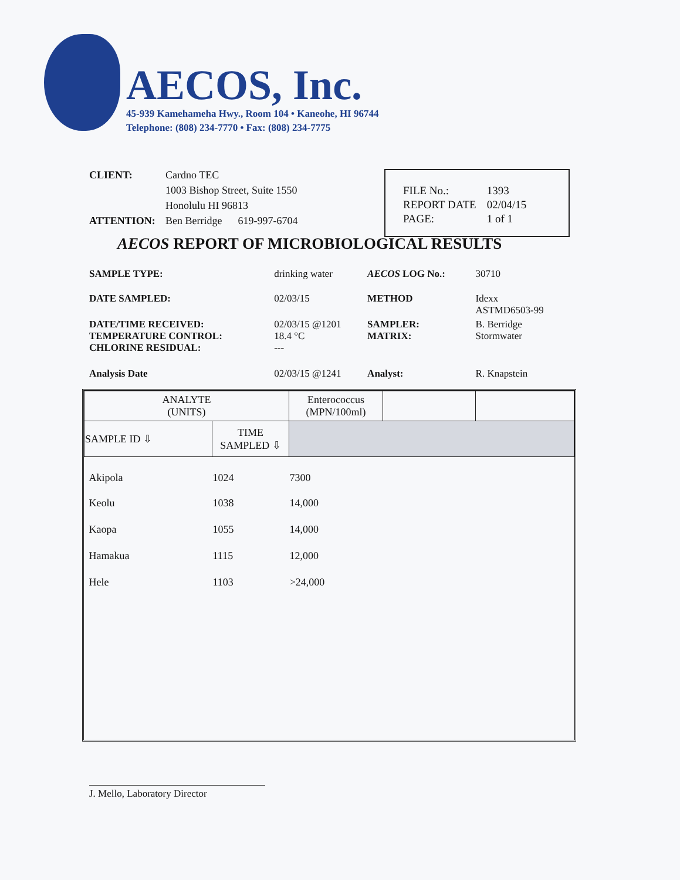AECOS, Inc.
45-939 Kamehameha Hwy., Room 104 • Kaneohe, HI 96744
Telephone: (808) 234-7770 • Fax: (808) 234-7775
CLIENT: Cardno TEC
1003 Bishop Street, Suite 1550
Honolulu HI 96813
ATTENTION: Ben Berridge 619-997-6704
| FILE No.: | 1393 |
| REPORT DATE | 02/04/15 |
| PAGE: | 1 of 1 |
AECOS REPORT OF MICROBIOLOGICAL RESULTS
| SAMPLE TYPE: | drinking water | AECOS LOG No.: | 30710 |
| DATE SAMPLED: | 02/03/15 | METHOD | Idexx ASTMD6503-99 |
| DATE/TIME RECEIVED: TEMPERATURE CONTROL: CHLORINE RESIDUAL: | 02/03/15 @1201 18.4 °C --- | SAMPLER: MATRIX: | B. Berridge Stormwater |
| Analysis Date | 02/03/15 @1241 | Analyst: | R. Knapstein |
| ANALYTE (UNITS) | | Enterococcus (MPN/100ml) | | |
| --- | --- | --- | --- | --- |
| SAMPLE ID ⇩ | TIME SAMPLED ⇩ | | | |
| Akipola | 1024 | 7300 | | |
| Keolu | 1038 | 14,000 | | |
| Kaopa | 1055 | 14,000 | | |
| Hamakua | 1115 | 12,000 | | |
| Hele | 1103 | >24,000 | | |
J. Mello, Laboratory Director